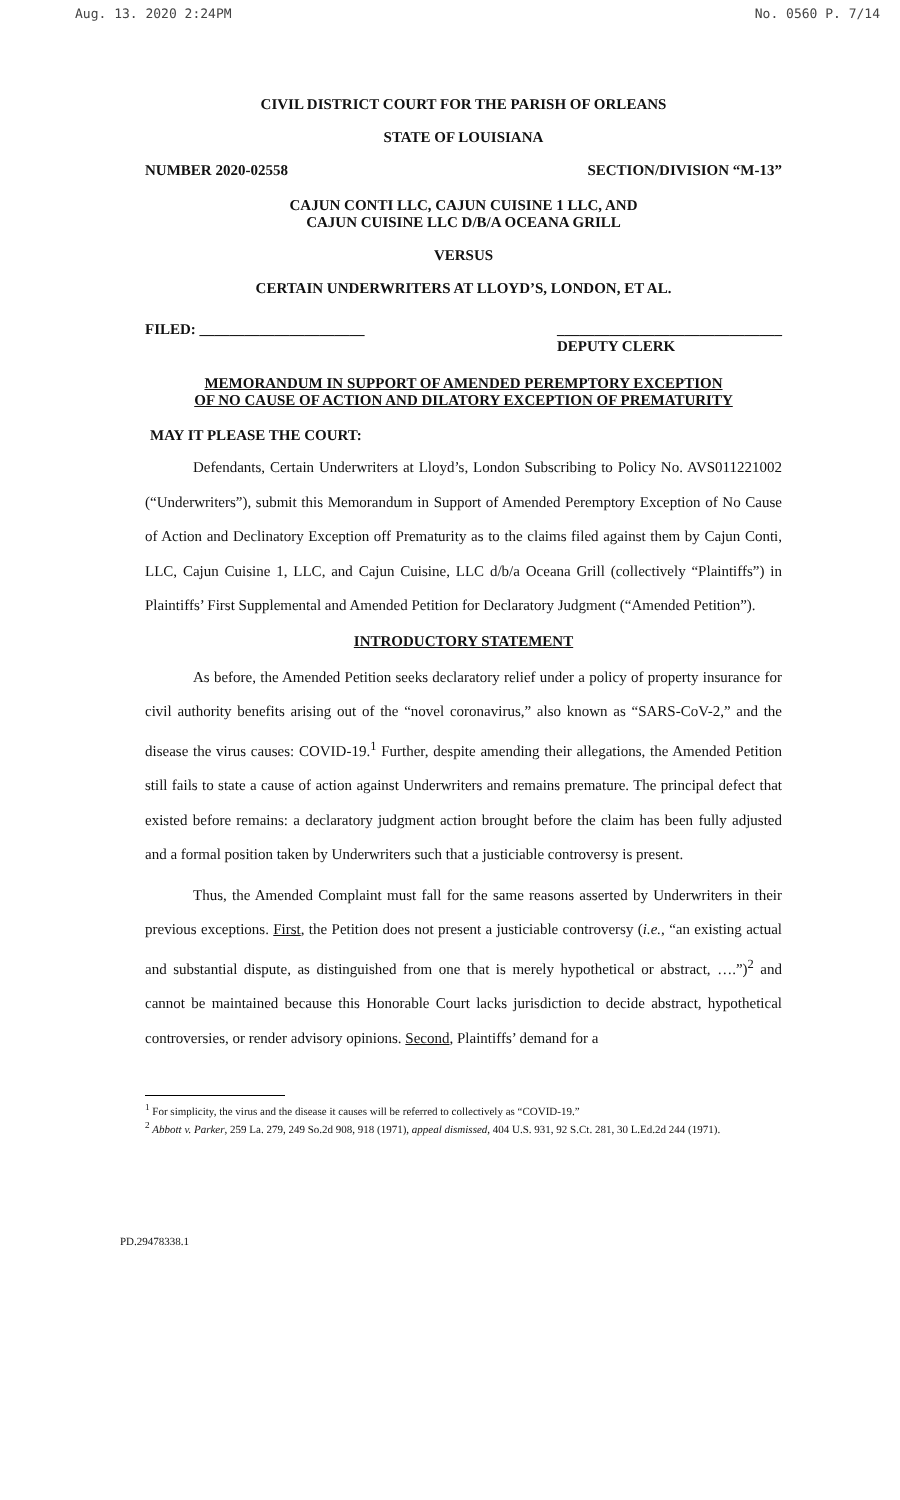Aug. 13. 2020 2:24PM No. 0560 P. 7/14
CIVIL DISTRICT COURT FOR THE PARISH OF ORLEANS
STATE OF LOUISIANA
NUMBER 2020-02558 SECTION/DIVISION “M-13”
CAJUN CONTI LLC, CAJUN CUISINE 1 LLC, AND
CAJUN CUISINE LLC D/B/A OCEANA GRILL
VERSUS
CERTAIN UNDERWRITERS AT LLOYD’S, LONDON, ET AL.
FILED: ______________________ ______________________________
DEPUTY CLERK
MEMORANDUM IN SUPPORT OF AMENDED PEREMPTORY EXCEPTION
OF NO CAUSE OF ACTION AND DILATORY EXCEPTION OF PREMATURITY
MAY IT PLEASE THE COURT:
Defendants, Certain Underwriters at Lloyd’s, London Subscribing to Policy No. AVS011221002 (“Underwriters”), submit this Memorandum in Support of Amended Peremptory Exception of No Cause of Action and Declinatory Exception off Prematurity as to the claims filed against them by Cajun Conti, LLC, Cajun Cuisine 1, LLC, and Cajun Cuisine, LLC d/b/a Oceana Grill (collectively “Plaintiffs”) in Plaintiffs’ First Supplemental and Amended Petition for Declaratory Judgment (“Amended Petition”).
INTRODUCTORY STATEMENT
As before, the Amended Petition seeks declaratory relief under a policy of property insurance for civil authority benefits arising out of the “novel coronavirus,” also known as “SARS-CoV-2,” and the disease the virus causes: COVID-19.<sup>1</sup> Further, despite amending their allegations, the Amended Petition still fails to state a cause of action against Underwriters and remains premature. The principal defect that existed before remains: a declaratory judgment action brought before the claim has been fully adjusted and a formal position taken by Underwriters such that a justiciable controversy is present.
Thus, the Amended Complaint must fall for the same reasons asserted by Underwriters in their previous exceptions. First, the Petition does not present a justiciable controversy (i.e., “an existing actual and substantial dispute, as distinguished from one that is merely hypothetical or abstract, ….”)<sup>2</sup> and cannot be maintained because this Honorable Court lacks jurisdiction to decide abstract, hypothetical controversies, or render advisory opinions. Second, Plaintiffs’ demand for a
<sup>1</sup> For simplicity, the virus and the disease it causes will be referred to collectively as “COVID-19.”
<sup>2</sup> Abbott v. Parker, 259 La. 279, 249 So.2d 908, 918 (1971), appeal dismissed, 404 U.S. 931, 92 S.Ct. 281, 30 L.Ed.2d 244 (1971).
PD.29478338.1